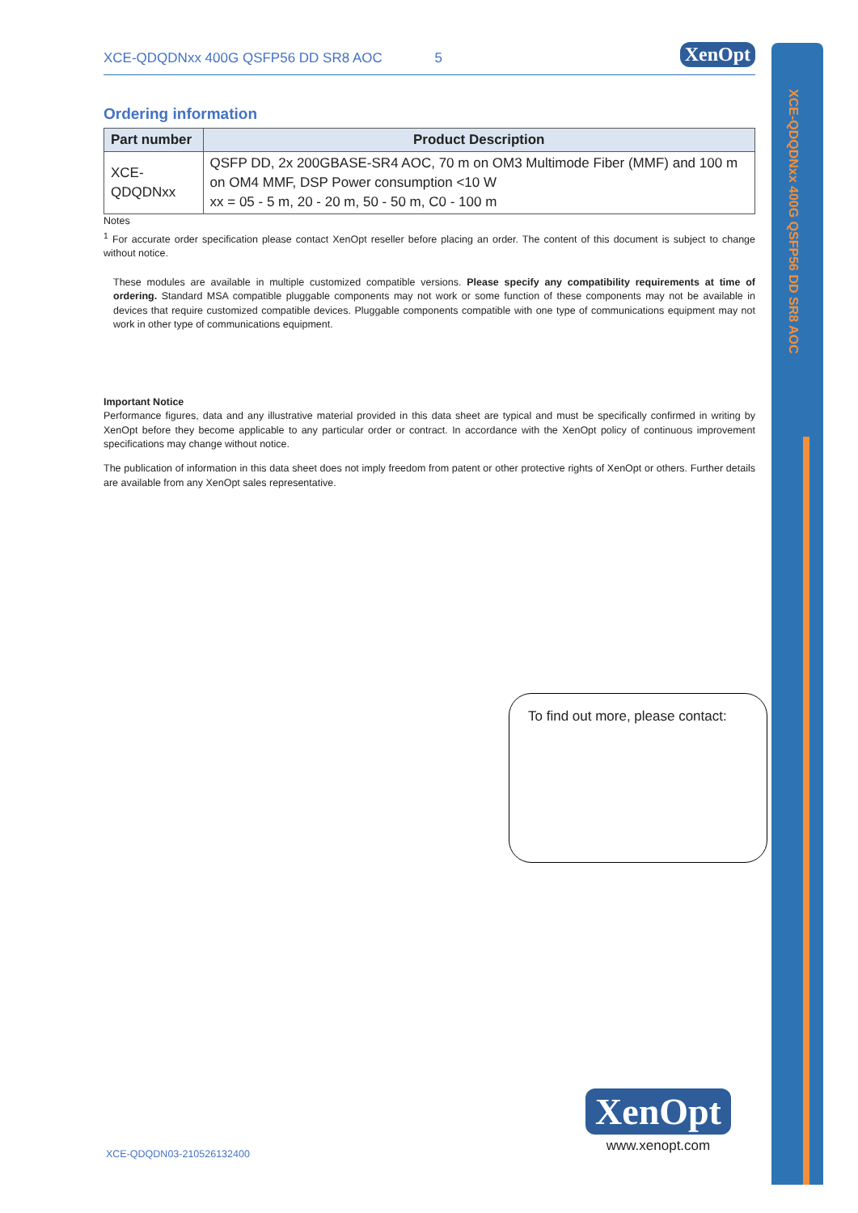XCE-QDQDNxx 400G QSFP56 DD SR8 AOC
XCE-QDQDNxx 400G QSFP56 DD SR8 AOC 5 XenOpt
Ordering information
| Part number | Product Description |
| --- | --- |
| XCE-QDQDNxx | QSFP DD, 2x 200GBASE-SR4 AOC, 70 m on OM3 Multimode Fiber (MMF) and 100 m on OM4 MMF, DSP Power consumption <10 W xx = 05 - 5 m, 20 - 20 m, 50 - 50 m, C0 - 100 m |
Notes
<sup>1</sup> For accurate order specification please contact XenOpt reseller before placing an order. The content of this document is subject to change without notice.
These modules are available in multiple customized compatible versions. Please specify any compatibility requirements at time of ordering. Standard MSA compatible pluggable components may not work or some function of these components may not be available in devices that require customized compatible devices. Pluggable components compatible with one type of communications equipment may not work in other type of communications equipment.
Important Notice
Performance figures, data and any illustrative material provided in this data sheet are typical and must be specifically confirmed in writing by XenOpt before they become applicable to any particular order or contract. In accordance with the XenOpt policy of continuous improvement specifications may change without notice.
The publication of information in this data sheet does not imply freedom from patent or other protective rights of XenOpt or others. Further details are available from any XenOpt sales representative.
To find out more, please contact:
XenOpt
www.xenopt.com
XCE-QDQDN03-210526132400